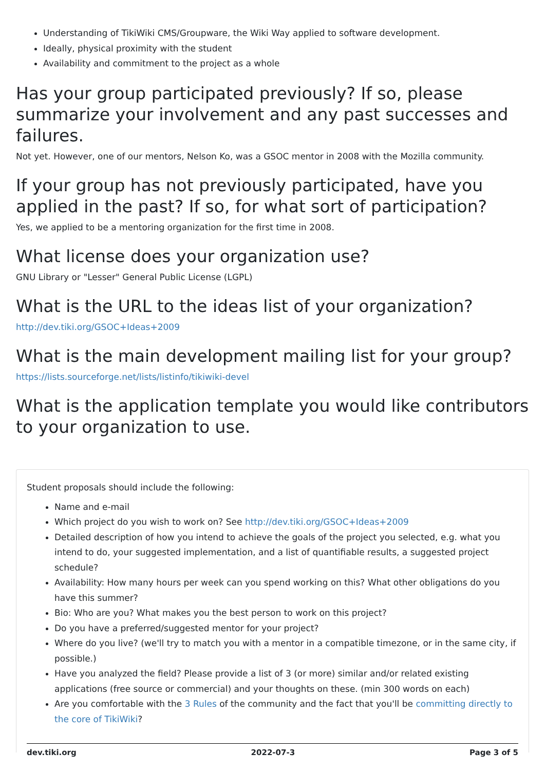Understanding of TikiWiki CMS/Groupware, the Wiki Way applied to software development.
Ideally, physical proximity with the student
Availability and commitment to the project as a whole
Has your group participated previously? If so, please summarize your involvement and any past successes and failures.
Not yet. However, one of our mentors, Nelson Ko, was a GSOC mentor in 2008 with the Mozilla community.
If your group has not previously participated, have you applied in the past? If so, for what sort of participation?
Yes, we applied to be a mentoring organization for the first time in 2008.
What license does your organization use?
GNU Library or "Lesser" General Public License (LGPL)
What is the URL to the ideas list of your organization?
http://dev.tiki.org/GSOC+Ideas+2009
What is the main development mailing list for your group?
https://lists.sourceforge.net/lists/listinfo/tikiwiki-devel
What is the application template you would like contributors to your organization to use.
Student proposals should include the following:
Name and e-mail
Which project do you wish to work on? See http://dev.tiki.org/GSOC+Ideas+2009
Detailed description of how you intend to achieve the goals of the project you selected, e.g. what you intend to do, your suggested implementation, and a list of quantifiable results, a suggested project schedule?
Availability: How many hours per week can you spend working on this? What other obligations do you have this summer?
Bio: Who are you? What makes you the best person to work on this project?
Do you have a preferred/suggested mentor for your project?
Where do you live? (we'll try to match you with a mentor in a compatible timezone, or in the same city, if possible.)
Have you analyzed the field? Please provide a list of 3 (or more) similar and/or related existing applications (free source or commercial) and your thoughts on these. (min 300 words on each)
Are you comfortable with the 3 Rules of the community and the fact that you'll be committing directly to the core of TikiWiki?
dev.tiki.org 2022-07-3 Page 3 of 5